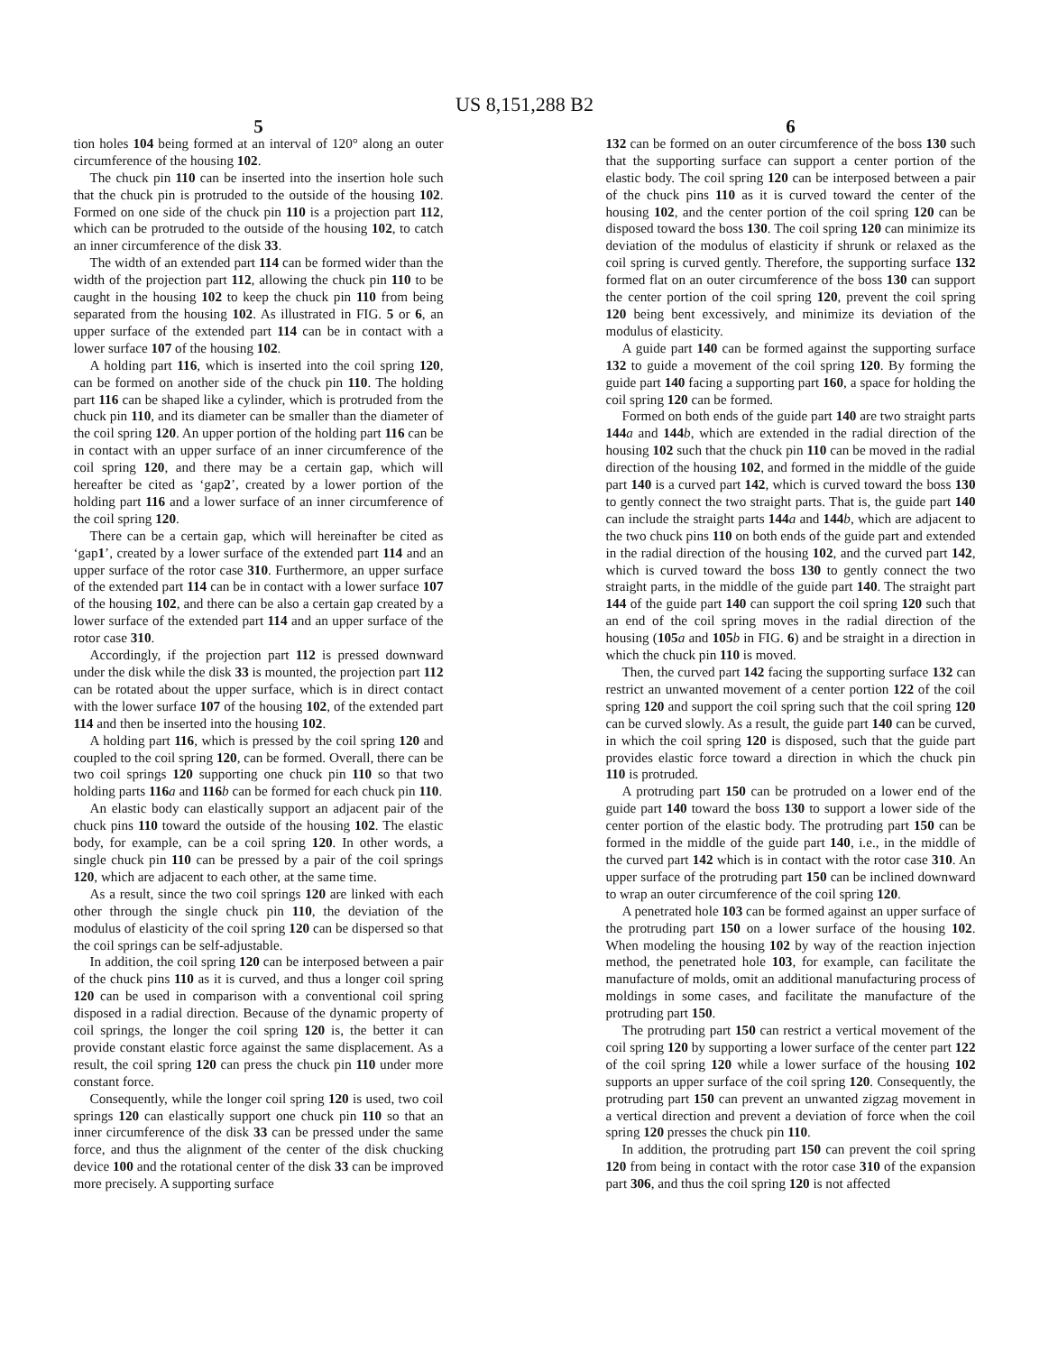US 8,151,288 B2
5
tion holes 104 being formed at an interval of 120° along an outer circumference of the housing 102.
The chuck pin 110 can be inserted into the insertion hole such that the chuck pin is protruded to the outside of the housing 102. Formed on one side of the chuck pin 110 is a projection part 112, which can be protruded to the outside of the housing 102, to catch an inner circumference of the disk 33.
The width of an extended part 114 can be formed wider than the width of the projection part 112, allowing the chuck pin 110 to be caught in the housing 102 to keep the chuck pin 110 from being separated from the housing 102. As illustrated in FIG. 5 or 6, an upper surface of the extended part 114 can be in contact with a lower surface 107 of the housing 102.
A holding part 116, which is inserted into the coil spring 120, can be formed on another side of the chuck pin 110. The holding part 116 can be shaped like a cylinder, which is protruded from the chuck pin 110, and its diameter can be smaller than the diameter of the coil spring 120. An upper portion of the holding part 116 can be in contact with an upper surface of an inner circumference of the coil spring 120, and there may be a certain gap, which will hereafter be cited as ‘gap2’, created by a lower portion of the holding part 116 and a lower surface of an inner circumference of the coil spring 120.
There can be a certain gap, which will hereinafter be cited as ‘gap1’, created by a lower surface of the extended part 114 and an upper surface of the rotor case 310. Furthermore, an upper surface of the extended part 114 can be in contact with a lower surface 107 of the housing 102, and there can be also a certain gap created by a lower surface of the extended part 114 and an upper surface of the rotor case 310.
Accordingly, if the projection part 112 is pressed downward under the disk while the disk 33 is mounted, the projection part 112 can be rotated about the upper surface, which is in direct contact with the lower surface 107 of the housing 102, of the extended part 114 and then be inserted into the housing 102.
A holding part 116, which is pressed by the coil spring 120 and coupled to the coil spring 120, can be formed. Overall, there can be two coil springs 120 supporting one chuck pin 110 so that two holding parts 116 a and 116 b can be formed for each chuck pin 110.
An elastic body can elastically support an adjacent pair of the chuck pins 110 toward the outside of the housing 102. The elastic body, for example, can be a coil spring 120. In other words, a single chuck pin 110 can be pressed by a pair of the coil springs 120, which are adjacent to each other, at the same time.
As a result, since the two coil springs 120 are linked with each other through the single chuck pin 110, the deviation of the modulus of elasticity of the coil spring 120 can be dispersed so that the coil springs can be self-adjustable.
In addition, the coil spring 120 can be interposed between a pair of the chuck pins 110 as it is curved, and thus a longer coil spring 120 can be used in comparison with a conventional coil spring disposed in a radial direction. Because of the dynamic property of coil springs, the longer the coil spring 120 is, the better it can provide constant elastic force against the same displacement. As a result, the coil spring 120 can press the chuck pin 110 under more constant force.
Consequently, while the longer coil spring 120 is used, two coil springs 120 can elastically support one chuck pin 110 so that an inner circumference of the disk 33 can be pressed under the same force, and thus the alignment of the center of the disk chucking device 100 and the rotational center of the disk 33 can be improved more precisely. A supporting surface
6
132 can be formed on an outer circumference of the boss 130 such that the supporting surface can support a center portion of the elastic body. The coil spring 120 can be interposed between a pair of the chuck pins 110 as it is curved toward the center of the housing 102, and the center portion of the coil spring 120 can be disposed toward the boss 130. The coil spring 120 can minimize its deviation of the modulus of elasticity if shrunk or relaxed as the coil spring is curved gently. Therefore, the supporting surface 132 formed flat on an outer circumference of the boss 130 can support the center portion of the coil spring 120, prevent the coil spring 120 being bent excessively, and minimize its deviation of the modulus of elasticity.
A guide part 140 can be formed against the supporting surface 132 to guide a movement of the coil spring 120. By forming the guide part 140 facing a supporting part 160, a space for holding the coil spring 120 can be formed.
Formed on both ends of the guide part 140 are two straight parts 144 a and 144 b, which are extended in the radial direction of the housing 102 such that the chuck pin 110 can be moved in the radial direction of the housing 102, and formed in the middle of the guide part 140 is a curved part 142, which is curved toward the boss 130 to gently connect the two straight parts. That is, the guide part 140 can include the straight parts 144 a and 144 b, which are adjacent to the two chuck pins 110 on both ends of the guide part and extended in the radial direction of the housing 102, and the curved part 142, which is curved toward the boss 130 to gently connect the two straight parts, in the middle of the guide part 140. The straight part 144 of the guide part 140 can support the coil spring 120 such that an end of the coil spring moves in the radial direction of the housing (105 a and 105 b in FIG. 6) and be straight in a direction in which the chuck pin 110 is moved.
Then, the curved part 142 facing the supporting surface 132 can restrict an unwanted movement of a center portion 122 of the coil spring 120 and support the coil spring such that the coil spring 120 can be curved slowly. As a result, the guide part 140 can be curved, in which the coil spring 120 is disposed, such that the guide part provides elastic force toward a direction in which the chuck pin 110 is protruded.
A protruding part 150 can be protruded on a lower end of the guide part 140 toward the boss 130 to support a lower side of the center portion of the elastic body. The protruding part 150 can be formed in the middle of the guide part 140, i.e., in the middle of the curved part 142 which is in contact with the rotor case 310. An upper surface of the protruding part 150 can be inclined downward to wrap an outer circumference of the coil spring 120.
A penetrated hole 103 can be formed against an upper surface of the protruding part 150 on a lower surface of the housing 102. When modeling the housing 102 by way of the reaction injection method, the penetrated hole 103, for example, can facilitate the manufacture of molds, omit an additional manufacturing process of moldings in some cases, and facilitate the manufacture of the protruding part 150.
The protruding part 150 can restrict a vertical movement of the coil spring 120 by supporting a lower surface of the center part 122 of the coil spring 120 while a lower surface of the housing 102 supports an upper surface of the coil spring 120. Consequently, the protruding part 150 can prevent an unwanted zigzag movement in a vertical direction and prevent a deviation of force when the coil spring 120 presses the chuck pin 110.
In addition, the protruding part 150 can prevent the coil spring 120 from being in contact with the rotor case 310 of the expansion part 306, and thus the coil spring 120 is not affected